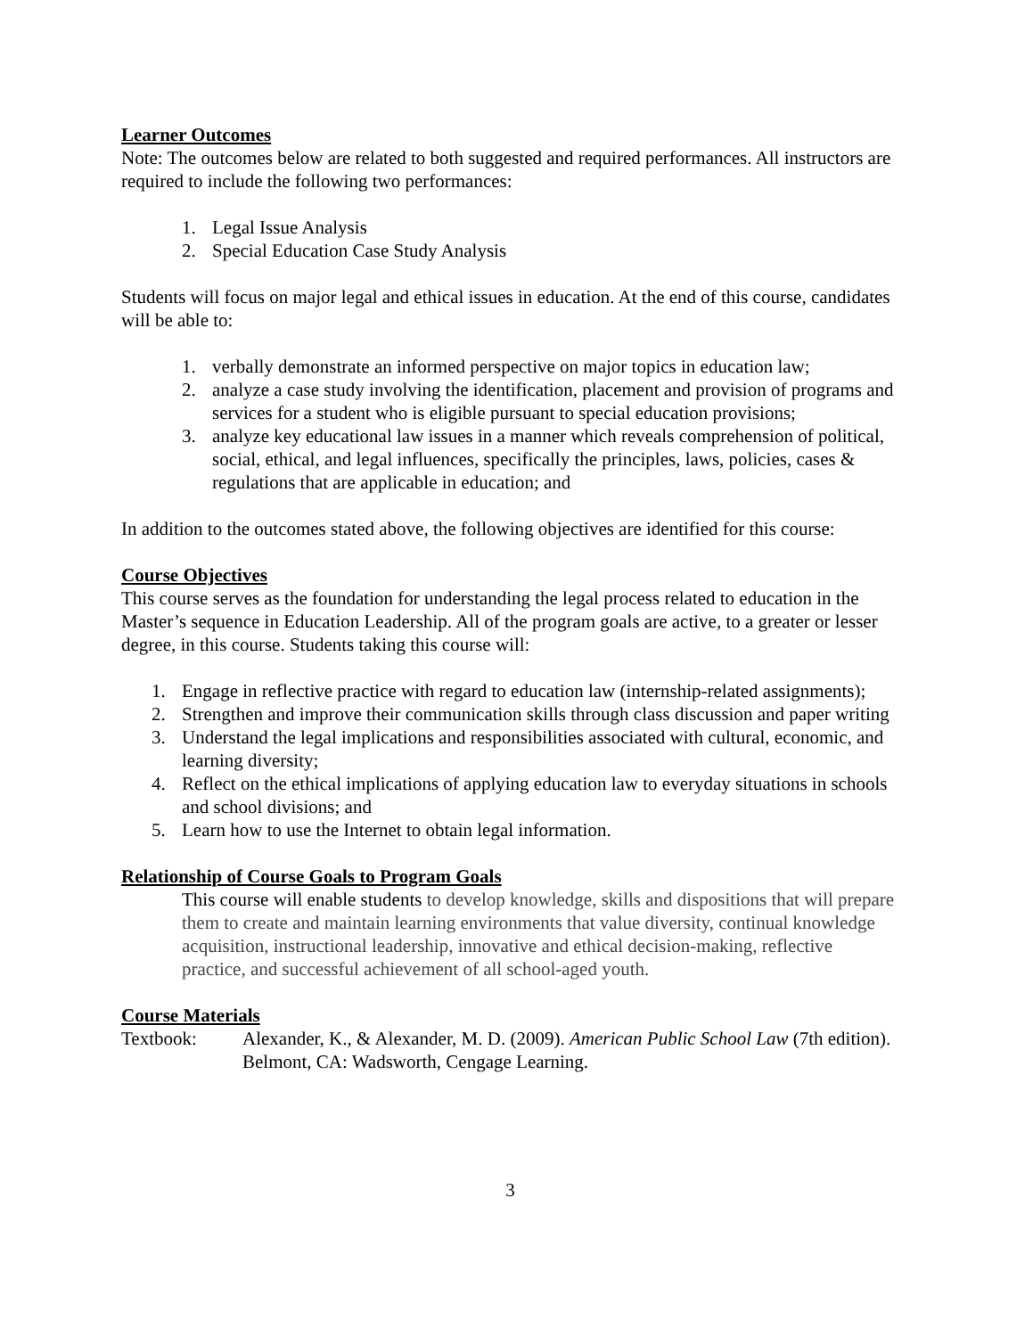Learner Outcomes
Note: The outcomes below are related to both suggested and required performances. All instructors are required to include the following two performances:
1. Legal Issue Analysis
2. Special Education Case Study Analysis
Students will focus on major legal and ethical issues in education. At the end of this course, candidates will be able to:
1. verbally demonstrate an informed perspective on major topics in education law;
2. analyze a case study involving the identification, placement and provision of programs and services for a student who is eligible pursuant to special education provisions;
3. analyze key educational law issues in a manner which reveals comprehension of political, social, ethical, and legal influences, specifically the principles, laws, policies, cases & regulations that are applicable in education; and
In addition to the outcomes stated above, the following objectives are identified for this course:
Course Objectives
This course serves as the foundation for understanding the legal process related to education in the Master’s sequence in Education Leadership. All of the program goals are active, to a greater or lesser degree, in this course. Students taking this course will:
1. Engage in reflective practice with regard to education law (internship-related assignments);
2. Strengthen and improve their communication skills through class discussion and paper writing
3. Understand the legal implications and responsibilities associated with cultural, economic, and learning diversity;
4. Reflect on the ethical implications of applying education law to everyday situations in schools and school divisions; and
5. Learn how to use the Internet to obtain legal information.
Relationship of Course Goals to Program Goals
This course will enable students to develop knowledge, skills and dispositions that will prepare them to create and maintain learning environments that value diversity, continual knowledge acquisition, instructional leadership, innovative and ethical decision-making, reflective practice, and successful achievement of all school-aged youth.
Course Materials
Textbook: Alexander, K., & Alexander, M. D. (2009). American Public School Law (7th edition). Belmont, CA: Wadsworth, Cengage Learning.
3